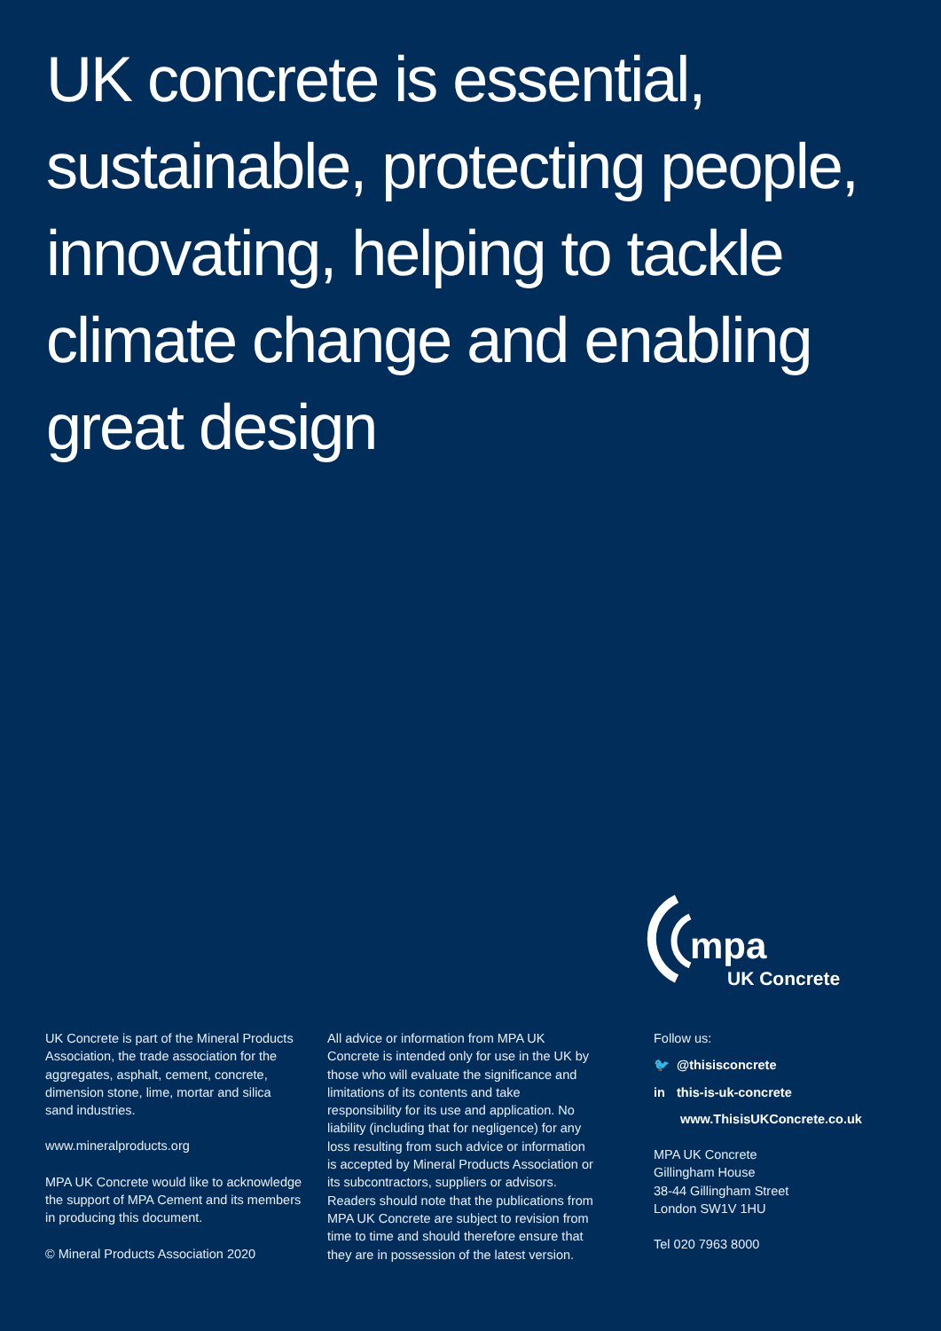UK concrete is essential, sustainable, protecting people, innovating, helping to tackle climate change and enabling great design
mpa
UK Concrete
UK Concrete is part of the Mineral Products Association, the trade association for the aggregates, asphalt, cement, concrete, dimension stone, lime, mortar and silica sand industries.
www.mineralproducts.org
MPA UK Concrete would like to acknowledge the support of MPA Cement and its members in producing this document.
© Mineral Products Association 2020
All advice or information from MPA UK Concrete is intended only for use in the UK by those who will evaluate the significance and limitations of its contents and take responsibility for its use and application. No liability (including that for negligence) for any loss resulting from such advice or information is accepted by Mineral Products Association or its subcontractors, suppliers or advisors. Readers should note that the publications from MPA UK Concrete are subject to revision from time to time and should therefore ensure that they are in possession of the latest version.
Follow us:
🐦 @thisisconcrete
in this-is-uk-concrete
www.ThisisUKConcrete.co.uk
MPA UK Concrete
Gillingham House
38-44 Gillingham Street
London SW1V 1HU
Tel 020 7963 8000